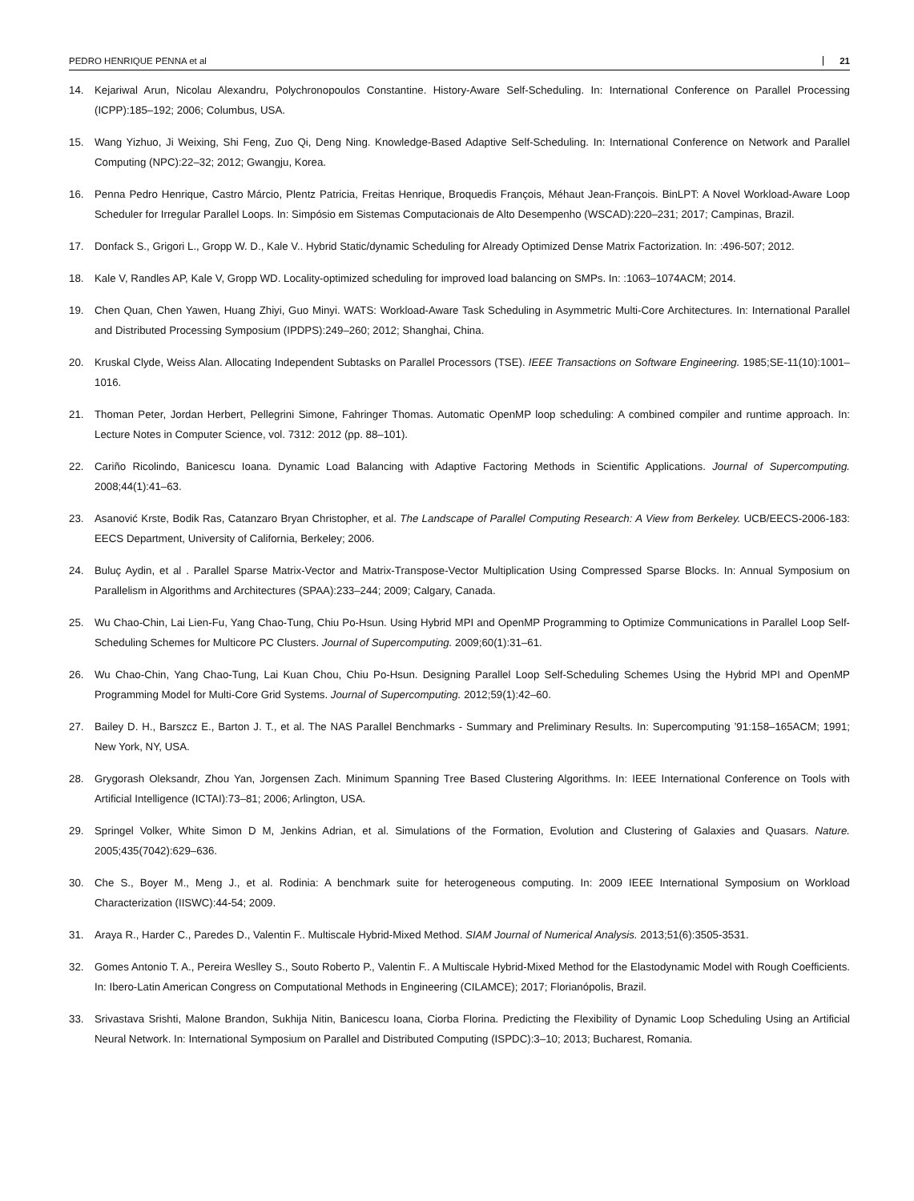PEDRO HENRIQUE PENNA et al 21
14. Kejariwal Arun, Nicolau Alexandru, Polychronopoulos Constantine. History-Aware Self-Scheduling. In: International Conference on Parallel Processing (ICPP):185–192; 2006; Columbus, USA.
15. Wang Yizhuo, Ji Weixing, Shi Feng, Zuo Qi, Deng Ning. Knowledge-Based Adaptive Self-Scheduling. In: International Conference on Network and Parallel Computing (NPC):22–32; 2012; Gwangju, Korea.
16. Penna Pedro Henrique, Castro Márcio, Plentz Patricia, Freitas Henrique, Broquedis François, Méhaut Jean-François. BinLPT: A Novel Workload-Aware Loop Scheduler for Irregular Parallel Loops. In: Simpósio em Sistemas Computacionais de Alto Desempenho (WSCAD):220–231; 2017; Campinas, Brazil.
17. Donfack S., Grigori L., Gropp W. D., Kale V.. Hybrid Static/dynamic Scheduling for Already Optimized Dense Matrix Factorization. In: :496-507; 2012.
18. Kale V, Randles AP, Kale V, Gropp WD. Locality-optimized scheduling for improved load balancing on SMPs. In: :1063–1074ACM; 2014.
19. Chen Quan, Chen Yawen, Huang Zhiyi, Guo Minyi. WATS: Workload-Aware Task Scheduling in Asymmetric Multi-Core Architectures. In: International Parallel and Distributed Processing Symposium (IPDPS):249–260; 2012; Shanghai, China.
20. Kruskal Clyde, Weiss Alan. Allocating Independent Subtasks on Parallel Processors (TSE). IEEE Transactions on Software Engineering. 1985;SE-11(10):1001–1016.
21. Thoman Peter, Jordan Herbert, Pellegrini Simone, Fahringer Thomas. Automatic OpenMP loop scheduling: A combined compiler and runtime approach. In: Lecture Notes in Computer Science, vol. 7312: 2012 (pp. 88–101).
22. Cariño Ricolindo, Banicescu Ioana. Dynamic Load Balancing with Adaptive Factoring Methods in Scientific Applications. Journal of Supercomputing. 2008;44(1):41–63.
23. Asanović Krste, Bodik Ras, Catanzaro Bryan Christopher, et al. The Landscape of Parallel Computing Research: A View from Berkeley. UCB/EECS-2006-183: EECS Department, University of California, Berkeley; 2006.
24. Buluç Aydin, et al . Parallel Sparse Matrix-Vector and Matrix-Transpose-Vector Multiplication Using Compressed Sparse Blocks. In: Annual Symposium on Parallelism in Algorithms and Architectures (SPAA):233–244; 2009; Calgary, Canada.
25. Wu Chao-Chin, Lai Lien-Fu, Yang Chao-Tung, Chiu Po-Hsun. Using Hybrid MPI and OpenMP Programming to Optimize Communications in Parallel Loop Self-Scheduling Schemes for Multicore PC Clusters. Journal of Supercomputing. 2009;60(1):31–61.
26. Wu Chao-Chin, Yang Chao-Tung, Lai Kuan Chou, Chiu Po-Hsun. Designing Parallel Loop Self-Scheduling Schemes Using the Hybrid MPI and OpenMP Programming Model for Multi-Core Grid Systems. Journal of Supercomputing. 2012;59(1):42–60.
27. Bailey D. H., Barszcz E., Barton J. T., et al. The NAS Parallel Benchmarks - Summary and Preliminary Results. In: Supercomputing ’91:158–165ACM; 1991; New York, NY, USA.
28. Grygorash Oleksandr, Zhou Yan, Jorgensen Zach. Minimum Spanning Tree Based Clustering Algorithms. In: IEEE International Conference on Tools with Artificial Intelligence (ICTAI):73–81; 2006; Arlington, USA.
29. Springel Volker, White Simon D M, Jenkins Adrian, et al. Simulations of the Formation, Evolution and Clustering of Galaxies and Quasars. Nature. 2005;435(7042):629–636.
30. Che S., Boyer M., Meng J., et al. Rodinia: A benchmark suite for heterogeneous computing. In: 2009 IEEE International Symposium on Workload Characterization (IISWC):44-54; 2009.
31. Araya R., Harder C., Paredes D., Valentin F.. Multiscale Hybrid-Mixed Method. SIAM Journal of Numerical Analysis. 2013;51(6):3505-3531.
32. Gomes Antonio T. A., Pereira Weslley S., Souto Roberto P., Valentin F.. A Multiscale Hybrid-Mixed Method for the Elastodynamic Model with Rough Coefficients. In: Ibero-Latin American Congress on Computational Methods in Engineering (CILAMCE); 2017; Florianópolis, Brazil.
33. Srivastava Srishti, Malone Brandon, Sukhija Nitin, Banicescu Ioana, Ciorba Florina. Predicting the Flexibility of Dynamic Loop Scheduling Using an Artificial Neural Network. In: International Symposium on Parallel and Distributed Computing (ISPDC):3–10; 2013; Bucharest, Romania.